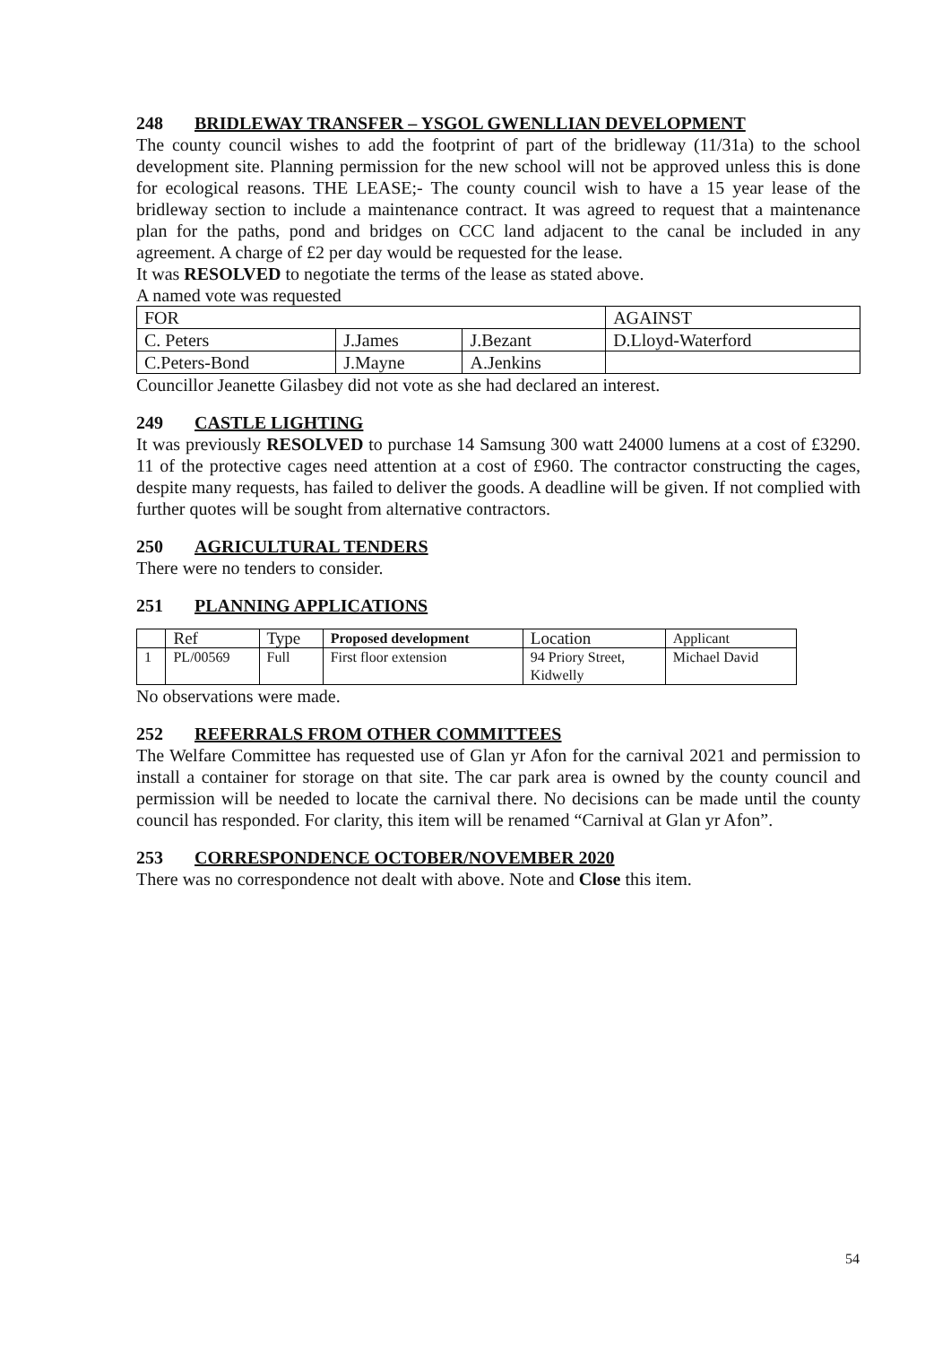248 BRIDLEWAY TRANSFER – YSGOL GWENLLIAN DEVELOPMENT
The county council wishes to add the footprint of part of the bridleway (11/31a) to the school development site. Planning permission for the new school will not be approved unless this is done for ecological reasons. THE LEASE;- The county council wish to have a 15 year lease of the bridleway section to include a maintenance contract. It was agreed to request that a maintenance plan for the paths, pond and bridges on CCC land adjacent to the canal be included in any agreement. A charge of £2 per day would be requested for the lease.
It was RESOLVED to negotiate the terms of the lease as stated above.
A named vote was requested
| FOR | | | AGAINST |
| --- | --- | --- | --- |
| C. Peters | J.James | J.Bezant | D.Lloyd-Waterford |
| C.Peters-Bond | J.Mayne | A.Jenkins | |
Councillor Jeanette Gilasbey did not vote as she had declared an interest.
249 CASTLE LIGHTING
It was previously RESOLVED to purchase 14 Samsung 300 watt 24000 lumens at a cost of £3290. 11 of the protective cages need attention at a cost of £960. The contractor constructing the cages, despite many requests, has failed to deliver the goods. A deadline will be given. If not complied with further quotes will be sought from alternative contractors.
250 AGRICULTURAL TENDERS
There were no tenders to consider.
251 PLANNING APPLICATIONS
| | Ref | Type | Proposed development | Location | Applicant |
| --- | --- | --- | --- | --- | --- |
| 1 | PL/00569 | Full | First floor extension | 94 Priory Street, Kidwelly | Michael David |
No observations were made.
252 REFERRALS FROM OTHER COMMITTEES
The Welfare Committee has requested use of Glan yr Afon for the carnival 2021 and permission to install a container for storage on that site. The car park area is owned by the county council and permission will be needed to locate the carnival there. No decisions can be made until the county council has responded. For clarity, this item will be renamed “Carnival at Glan yr Afon”.
253 CORRESPONDENCE OCTOBER/NOVEMBER 2020
There was no correspondence not dealt with above. Note and Close this item.
54